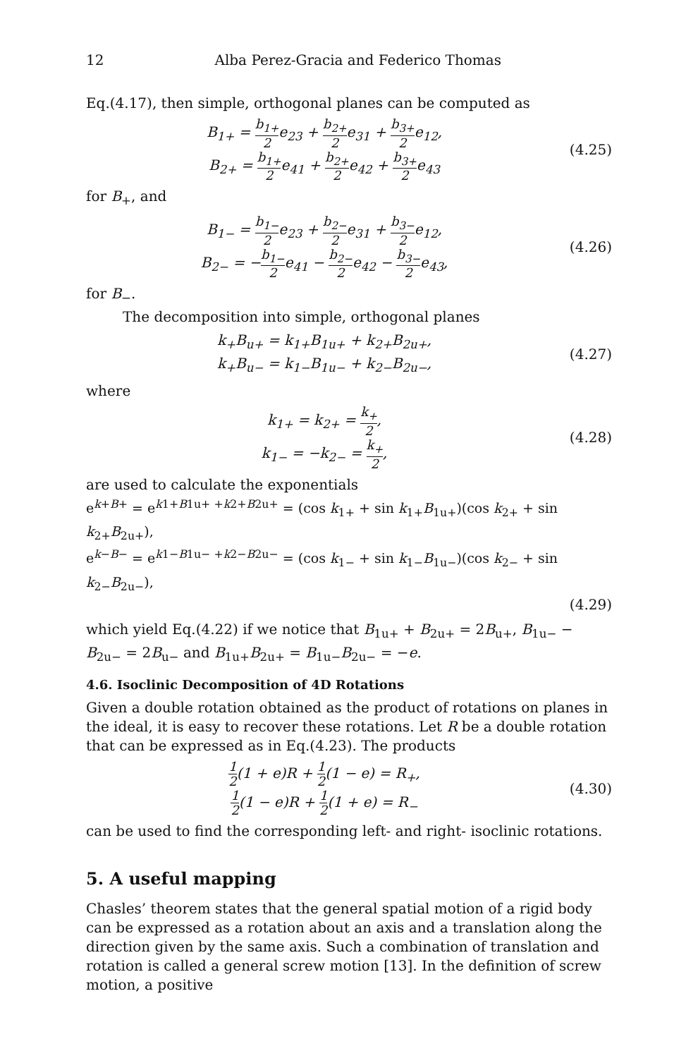12 Alba Perez-Gracia and Federico Thomas
Eq.(4.17), then simple, orthogonal planes can be computed as
B<sub>1+</sub> = b<sub>1+</sub> 2e<sub>23</sub> + b<sub>2+</sub> 2e<sub>31</sub> + b<sub>3+</sub> 2e<sub>12</sub>,
B<sub>2+</sub> = b<sub>1+</sub> 2e<sub>41</sub> + b<sub>2+</sub> 2e<sub>42</sub> + b<sub>3+</sub> 2e<sub>43</sub>
(4.25)
for B<sub>+</sub>, and
B<sub>1−</sub> = b<sub>1−</sub> 2e<sub>23</sub> + b<sub>2−</sub> 2e<sub>31</sub> + b<sub>3−</sub> 2e<sub>12</sub>,
B<sub>2−</sub> = −b<sub>1−</sub> 2e<sub>41</sub> − b<sub>2−</sub> 2e<sub>42</sub> − b<sub>3−</sub> 2e<sub>43</sub>,
(4.26)
for B<sub>−</sub>.
The decomposition into simple, orthogonal planes
k<sub>+</sub>B<sub>u+</sub> = k<sub>1+</sub>B<sub>1u+</sub> + k<sub>2+</sub>B<sub>2u+</sub>,
k<sub>+</sub>B<sub>u−</sub> = k<sub>1−</sub>B<sub>1u−</sub> + k<sub>2−</sub>B<sub>2u−</sub>,
(4.27)
where
k<sub>1+</sub> = k<sub>2+</sub> = k<sub>+</sub> 2,
k<sub>1−</sub> = −k<sub>2−</sub> = k<sub>+</sub> 2,
(4.28)
are used to calculate the exponentials
e<sup>k+B+</sup> = e<sup>k1+B1u+ +k2+B2u+</sup> = (cos k<sub>1+</sub> + sin k<sub>1+</sub>B<sub>1u+</sub>)(cos k<sub>2+</sub> + sin k<sub>2+</sub>B<sub>2u+</sub>),
e<sup>k−B−</sup> = e<sup>k1−B1u− +k2−B2u−</sup> = (cos k<sub>1−</sub> + sin k<sub>1−</sub>B<sub>1u−</sub>)(cos k<sub>2−</sub> + sin k<sub>2−</sub>B<sub>2u−</sub>),
(4.29)
which yield Eq.(4.22) if we notice that B<sub>1u+</sub> + B<sub>2u+</sub> = 2B<sub>u+</sub>, B<sub>1u−</sub> − B<sub>2u−</sub> = 2B<sub>u−</sub> and B<sub>1u+</sub>B<sub>2u+</sub> = B<sub>1u−</sub>B<sub>2u−</sub> = −e.
4.6. Isoclinic Decomposition of 4D Rotations
Given a double rotation obtained as the product of rotations on planes in the ideal, it is easy to recover these rotations. Let R be a double rotation that can be expressed as in Eq.(4.23). The products
1 2(1 + e)R + 1 2(1 − e) = R<sub>+</sub>,
1 2(1 − e)R + 1 2(1 + e) = R<sub>−</sub>
(4.30)
can be used to find the corresponding left- and right- isoclinic rotations.
5. A useful mapping
Chasles’ theorem states that the general spatial motion of a rigid body can be expressed as a rotation about an axis and a translation along the direction given by the same axis. Such a combination of translation and rotation is called a general screw motion [13]. In the definition of screw motion, a positive